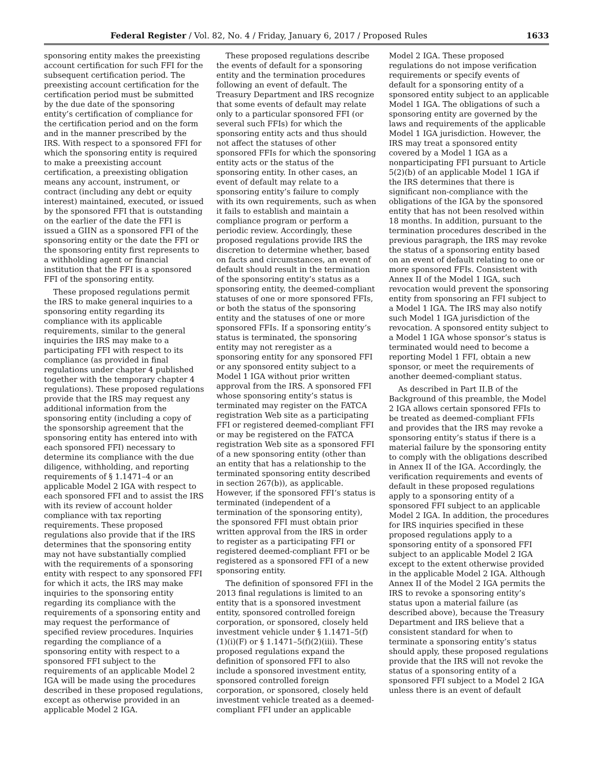Federal Register / Vol. 82, No. 4 / Friday, January 6, 2017 / Proposed Rules 1633
sponsoring entity makes the preexisting account certification for such FFI for the subsequent certification period. The preexisting account certification for the certification period must be submitted by the due date of the sponsoring entity’s certification of compliance for the certification period and on the form and in the manner prescribed by the IRS. With respect to a sponsored FFI for which the sponsoring entity is required to make a preexisting account certification, a preexisting obligation means any account, instrument, or contract (including any debt or equity interest) maintained, executed, or issued by the sponsored FFI that is outstanding on the earlier of the date the FFI is issued a GIIN as a sponsored FFI of the sponsoring entity or the date the FFI or the sponsoring entity first represents to a withholding agent or financial institution that the FFI is a sponsored FFI of the sponsoring entity.
These proposed regulations permit the IRS to make general inquiries to a sponsoring entity regarding its compliance with its applicable requirements, similar to the general inquiries the IRS may make to a participating FFI with respect to its compliance (as provided in final regulations under chapter 4 published together with the temporary chapter 4 regulations). These proposed regulations provide that the IRS may request any additional information from the sponsoring entity (including a copy of the sponsorship agreement that the sponsoring entity has entered into with each sponsored FFI) necessary to determine its compliance with the due diligence, withholding, and reporting requirements of § 1.1471–4 or an applicable Model 2 IGA with respect to each sponsored FFI and to assist the IRS with its review of account holder compliance with tax reporting requirements. These proposed regulations also provide that if the IRS determines that the sponsoring entity may not have substantially complied with the requirements of a sponsoring entity with respect to any sponsored FFI for which it acts, the IRS may make inquiries to the sponsoring entity regarding its compliance with the requirements of a sponsoring entity and may request the performance of specified review procedures. Inquiries regarding the compliance of a sponsoring entity with respect to a sponsored FFI subject to the requirements of an applicable Model 2 IGA will be made using the procedures described in these proposed regulations, except as otherwise provided in an applicable Model 2 IGA.
These proposed regulations describe the events of default for a sponsoring entity and the termination procedures following an event of default. The Treasury Department and IRS recognize that some events of default may relate only to a particular sponsored FFI (or several such FFIs) for which the sponsoring entity acts and thus should not affect the statuses of other sponsored FFIs for which the sponsoring entity acts or the status of the sponsoring entity. In other cases, an event of default may relate to a sponsoring entity’s failure to comply with its own requirements, such as when it fails to establish and maintain a compliance program or perform a periodic review. Accordingly, these proposed regulations provide IRS the discretion to determine whether, based on facts and circumstances, an event of default should result in the termination of the sponsoring entity’s status as a sponsoring entity, the deemed-compliant statuses of one or more sponsored FFIs, or both the status of the sponsoring entity and the statuses of one or more sponsored FFIs. If a sponsoring entity’s status is terminated, the sponsoring entity may not reregister as a sponsoring entity for any sponsored FFI or any sponsored entity subject to a Model 1 IGA without prior written approval from the IRS. A sponsored FFI whose sponsoring entity’s status is terminated may register on the FATCA registration Web site as a participating FFI or registered deemed-compliant FFI or may be registered on the FATCA registration Web site as a sponsored FFI of a new sponsoring entity (other than an entity that has a relationship to the terminated sponsoring entity described in section 267(b)), as applicable. However, if the sponsored FFI’s status is terminated (independent of a termination of the sponsoring entity), the sponsored FFI must obtain prior written approval from the IRS in order to register as a participating FFI or registered deemed-compliant FFI or be registered as a sponsored FFI of a new sponsoring entity.
The definition of sponsored FFI in the 2013 final regulations is limited to an entity that is a sponsored investment entity, sponsored controlled foreign corporation, or sponsored, closely held investment vehicle under § 1.1471–5(f)(1)(i)(F) or § 1.1471–5(f)(2)(iii). These proposed regulations expand the definition of sponsored FFI to also include a sponsored investment entity, sponsored controlled foreign corporation, or sponsored, closely held investment vehicle treated as a deemed-compliant FFI under an applicable
Model 2 IGA. These proposed regulations do not impose verification requirements or specify events of default for a sponsoring entity of a sponsored entity subject to an applicable Model 1 IGA. The obligations of such a sponsoring entity are governed by the laws and requirements of the applicable Model 1 IGA jurisdiction. However, the IRS may treat a sponsored entity covered by a Model 1 IGA as a nonparticipating FFI pursuant to Article 5(2)(b) of an applicable Model 1 IGA if the IRS determines that there is significant non-compliance with the obligations of the IGA by the sponsored entity that has not been resolved within 18 months. In addition, pursuant to the termination procedures described in the previous paragraph, the IRS may revoke the status of a sponsoring entity based on an event of default relating to one or more sponsored FFIs. Consistent with Annex II of the Model 1 IGA, such revocation would prevent the sponsoring entity from sponsoring an FFI subject to a Model 1 IGA. The IRS may also notify such Model 1 IGA jurisdiction of the revocation. A sponsored entity subject to a Model 1 IGA whose sponsor’s status is terminated would need to become a reporting Model 1 FFI, obtain a new sponsor, or meet the requirements of another deemed-compliant status.
As described in Part II.B of the Background of this preamble, the Model 2 IGA allows certain sponsored FFIs to be treated as deemed-compliant FFIs and provides that the IRS may revoke a sponsoring entity’s status if there is a material failure by the sponsoring entity to comply with the obligations described in Annex II of the IGA. Accordingly, the verification requirements and events of default in these proposed regulations apply to a sponsoring entity of a sponsored FFI subject to an applicable Model 2 IGA. In addition, the procedures for IRS inquiries specified in these proposed regulations apply to a sponsoring entity of a sponsored FFI subject to an applicable Model 2 IGA except to the extent otherwise provided in the applicable Model 2 IGA. Although Annex II of the Model 2 IGA permits the IRS to revoke a sponsoring entity’s status upon a material failure (as described above), because the Treasury Department and IRS believe that a consistent standard for when to terminate a sponsoring entity’s status should apply, these proposed regulations provide that the IRS will not revoke the status of a sponsoring entity of a sponsored FFI subject to a Model 2 IGA unless there is an event of default